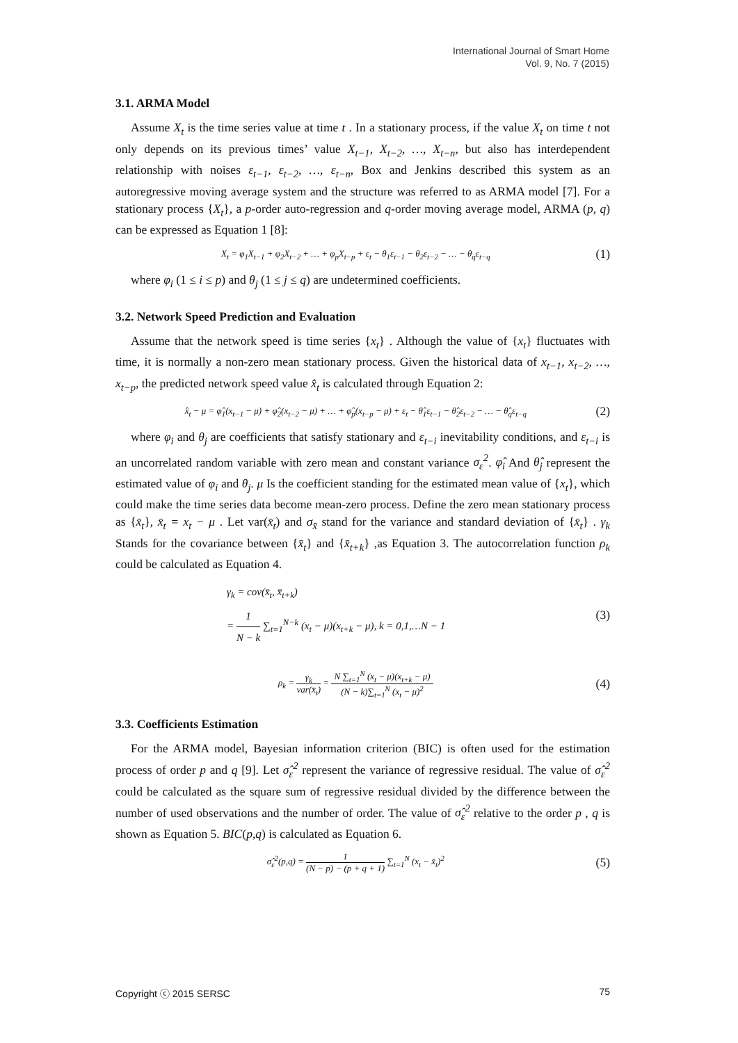International Journal of Smart Home
Vol. 9, No. 7 (2015)
3.1. ARMA Model
Assume X<sub>t</sub> is the time series value at time t . In a stationary process, if the value X<sub>t</sub> on time t not only depends on its previous times’ value X<sub>t−1</sub>, X<sub>t−2</sub>, …, X<sub>t−n</sub>, but also has interdependent relationship with noises ε<sub>t−1</sub>, ε<sub>t−2</sub>, …, ε<sub>t−n</sub>, Box and Jenkins described this system as an autoregressive moving average system and the structure was referred to as ARMA model [7]. For a stationary process {X<sub>t</sub>}, a p-order auto-regression and q-order moving average model, ARMA (p, q) can be expressed as Equation 1 [8]:
X<sub>t</sub> = φ<sub>1</sub>X<sub>t−1</sub> + φ<sub>2</sub>X<sub>t−2</sub> + … + φ<sub>p</sub>X<sub>t−p</sub> + ε<sub>t</sub> − θ<sub>1</sub>ε<sub>t−1</sub> − θ<sub>2</sub>ε<sub>t−2</sub> − … − θ<sub>q</sub>ε<sub>t−q</sub> (1)
where φ<sub>i</sub> (1 ≤ i ≤ p) and θ<sub>j</sub> (1 ≤ j ≤ q) are undetermined coefficients.
3.2. Network Speed Prediction and Evaluation
Assume that the network speed is time series {x<sub>t</sub>} . Although the value of {x<sub>t</sub>} fluctuates with time, it is normally a non-zero mean stationary process. Given the historical data of x<sub>t−1</sub>, x<sub>t−2</sub>, …, x<sub>t−p</sub>, the predicted network speed value x̂<sub>t</sub> is calculated through Equation 2:
x̂<sub>t</sub> − μ = φ̂<sub>1</sub>(x<sub>t−1</sub> − μ) + φ̂<sub>2</sub>(x<sub>t−2</sub> − μ) + … + φ̂<sub>p</sub>(x<sub>t−p</sub> − μ) + ε<sub>t</sub> − θ̂<sub>1</sub>ε<sub>t−1</sub> − θ̂<sub>2</sub>ε<sub>t−2</sub> − … − θ̂<sub>q</sub>ε<sub>t−q</sub> (2)
where φ<sub>i</sub> and θ<sub>j</sub> are coefficients that satisfy stationary and ε<sub>t−i</sub> inevitability conditions, and ε<sub>t−i</sub> is an uncorrelated random variable with zero mean and constant variance σ<sub>ε</sub><sup>2</sup>. φ̂<sub>i</sub> And θ̂<sub>j</sub> represent the estimated value of φ<sub>i</sub> and θ<sub>j</sub>. μ Is the coefficient standing for the estimated mean value of {x<sub>t</sub>}, which could make the time series data become mean-zero process. Define the zero mean stationary process as {x̄<sub>t</sub>}, x̄<sub>t</sub> = x<sub>t</sub> − μ . Let var(x̄<sub>t</sub>) and σ<sub>x̄</sub> stand for the variance and standard deviation of {x̄<sub>t</sub>} . γ<sub>k</sub> Stands for the covariance between {x̄<sub>t</sub>} and {x̄<sub>t+k</sub>} ,as Equation 3. The autocorrelation function ρ<sub>k</sub> could be calculated as Equation 4.
γ<sub>k</sub> = cov(x̄<sub>t</sub>, x̄<sub>t+k</sub>)
= 1 N − k ∑<sub>t=1</sub><sup>N−k</sup> (x<sub>t</sub> − μ)(x<sub>t+k</sub> − μ), k = 0,1,…N − 1 (3)
ρ<sub>k</sub> = γ<sub>k</sub> var(x̄<sub>t</sub>) = N ∑<sub>t=1</sub><sup>N</sup> (x<sub>t</sub> − μ)(x<sub>t+k</sub> − μ) (N − k)∑<sub>t=1</sub><sup>N</sup> (x<sub>t</sub> − μ)<sup>2</sup> (4)
3.3. Coefficients Estimation
For the ARMA model, Bayesian information criterion (BIC) is often used for the estimation process of order p and q [9]. Let σ̂<sub>ε</sub><sup>2</sup> represent the variance of regressive residual. The value of σ̂<sub>ε</sub><sup>2</sup> could be calculated as the square sum of regressive residual divided by the difference between the number of used observations and the number of order. The value of σ̂<sub>ε</sub><sup>2</sup> relative to the order p , q is shown as Equation 5. BIC(p,q) is calculated as Equation 6.
σ̂<sub>ε</sub><sup>2</sup>(p,q) = 1 (N − p) − (p + q + 1) ∑<sub>t=1</sub><sup>N</sup> (x<sub>t</sub> − x̂<sub>t</sub>)<sup>2</sup> (5)
Copyright ⓒ 2015 SERSC 75